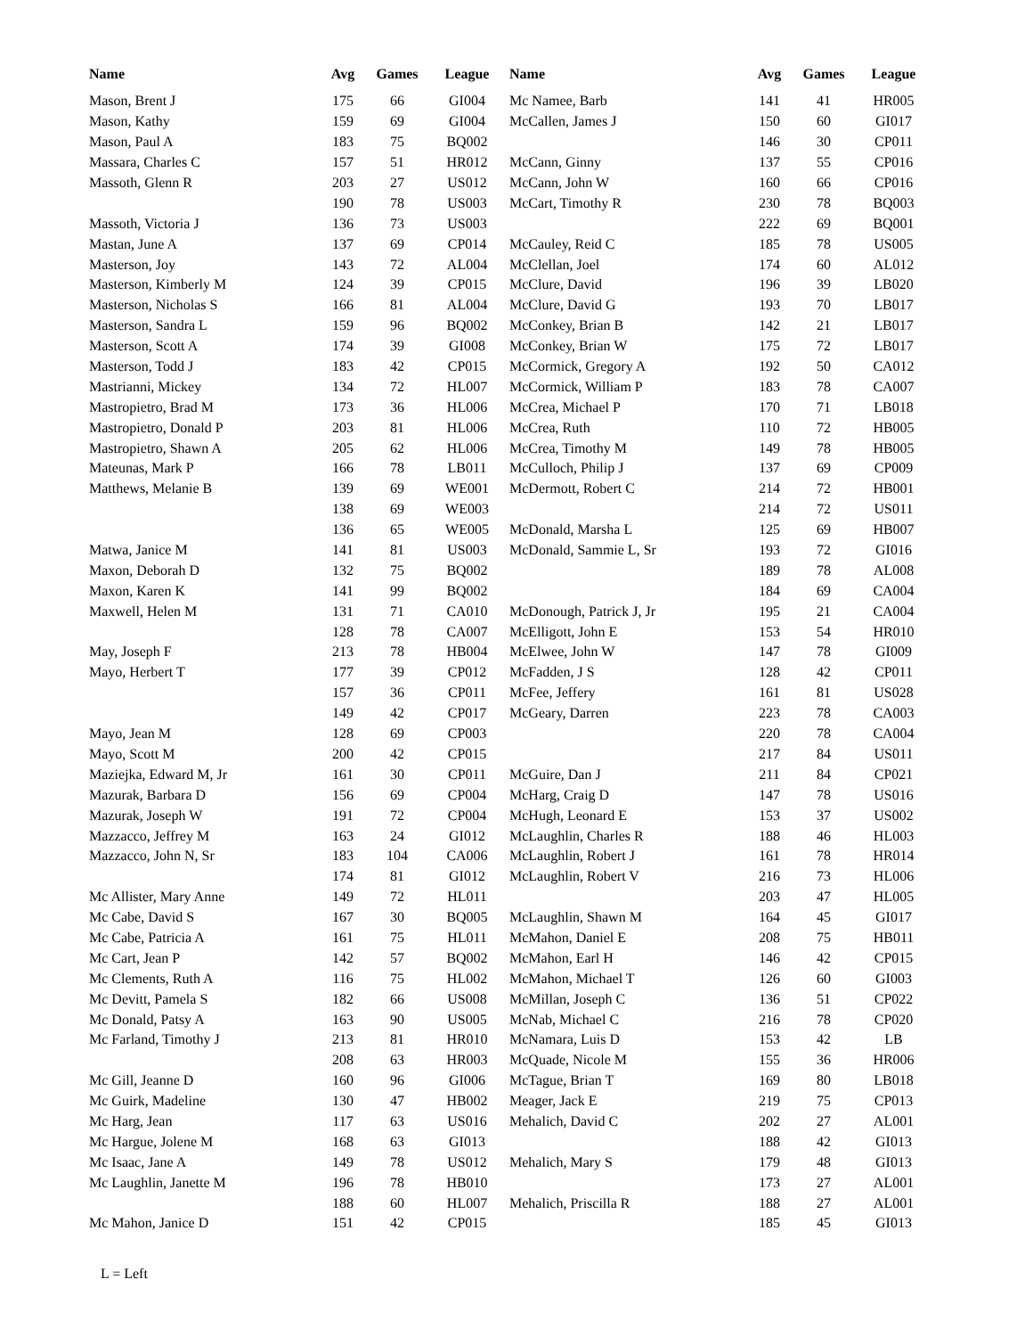| Name | Avg | Games | League | Name | Avg | Games | League |
| --- | --- | --- | --- | --- | --- | --- | --- |
| Mason, Brent J | 175 | 66 | GI004 | Mc Namee, Barb | 141 | 41 | HR005 |
| Mason, Kathy | 159 | 69 | GI004 | McCallen, James J | 150 | 60 | GI017 |
| Mason, Paul A | 183 | 75 | BQ002 | | 146 | 30 | CP011 |
| Massara, Charles C | 157 | 51 | HR012 | McCann, Ginny | 137 | 55 | CP016 |
| Massoth, Glenn R | 203 | 27 | US012 | McCann, John W | 160 | 66 | CP016 |
| | 190 | 78 | US003 | McCart, Timothy R | 230 | 78 | BQ003 |
| Massoth, Victoria J | 136 | 73 | US003 | | 222 | 69 | BQ001 |
| Mastan, June A | 137 | 69 | CP014 | McCauley, Reid C | 185 | 78 | US005 |
| Masterson, Joy | 143 | 72 | AL004 | McClellan, Joel | 174 | 60 | AL012 |
| Masterson, Kimberly M | 124 | 39 | CP015 | McClure, David | 196 | 39 | LB020 |
| Masterson, Nicholas S | 166 | 81 | AL004 | McClure, David G | 193 | 70 | LB017 |
| Masterson, Sandra L | 159 | 96 | BQ002 | McConkey, Brian B | 142 | 21 | LB017 |
| Masterson, Scott A | 174 | 39 | GI008 | McConkey, Brian W | 175 | 72 | LB017 |
| Masterson, Todd J | 183 | 42 | CP015 | McCormick, Gregory A | 192 | 50 | CA012 |
| Mastrianni, Mickey | 134 | 72 | HL007 | McCormick, William P | 183 | 78 | CA007 |
| Mastropietro, Brad M | 173 | 36 | HL006 | McCrea, Michael P | 170 | 71 | LB018 |
| Mastropietro, Donald P | 203 | 81 | HL006 | McCrea, Ruth | 110 | 72 | HB005 |
| Mastropietro, Shawn A | 205 | 62 | HL006 | McCrea, Timothy M | 149 | 78 | HB005 |
| Mateunas, Mark P | 166 | 78 | LB011 | McCulloch, Philip J | 137 | 69 | CP009 |
| Matthews, Melanie B | 139 | 69 | WE001 | McDermott, Robert C | 214 | 72 | HB001 |
| | 138 | 69 | WE003 | | 214 | 72 | US011 |
| | 136 | 65 | WE005 | McDonald, Marsha L | 125 | 69 | HB007 |
| Matwa, Janice M | 141 | 81 | US003 | McDonald, Sammie L, Sr | 193 | 72 | GI016 |
| Maxon, Deborah D | 132 | 75 | BQ002 | | 189 | 78 | AL008 |
| Maxon, Karen K | 141 | 99 | BQ002 | | 184 | 69 | CA004 |
| Maxwell, Helen M | 131 | 71 | CA010 | McDonough, Patrick J, Jr | 195 | 21 | CA004 |
| | 128 | 78 | CA007 | McElligott, John E | 153 | 54 | HR010 |
| May, Joseph F | 213 | 78 | HB004 | McElwee, John W | 147 | 78 | GI009 |
| Mayo, Herbert T | 177 | 39 | CP012 | McFadden, J S | 128 | 42 | CP011 |
| | 157 | 36 | CP011 | McFee, Jeffery | 161 | 81 | US028 |
| | 149 | 42 | CP017 | McGeary, Darren | 223 | 78 | CA003 |
| Mayo, Jean M | 128 | 69 | CP003 | | 220 | 78 | CA004 |
| Mayo, Scott M | 200 | 42 | CP015 | | 217 | 84 | US011 |
| Maziejka, Edward M, Jr | 161 | 30 | CP011 | McGuire, Dan J | 211 | 84 | CP021 |
| Mazurak, Barbara D | 156 | 69 | CP004 | McHarg, Craig D | 147 | 78 | US016 |
| Mazurak, Joseph W | 191 | 72 | CP004 | McHugh, Leonard E | 153 | 37 | US002 |
| Mazzacco, Jeffrey M | 163 | 24 | GI012 | McLaughlin, Charles R | 188 | 46 | HL003 |
| Mazzacco, John N, Sr | 183 | 104 | CA006 | McLaughlin, Robert J | 161 | 78 | HR014 |
| | 174 | 81 | GI012 | McLaughlin, Robert V | 216 | 73 | HL006 |
| Mc Allister, Mary Anne | 149 | 72 | HL011 | | 203 | 47 | HL005 |
| Mc Cabe, David S | 167 | 30 | BQ005 | McLaughlin, Shawn M | 164 | 45 | GI017 |
| Mc Cabe, Patricia A | 161 | 75 | HL011 | McMahon, Daniel E | 208 | 75 | HB011 |
| Mc Cart, Jean P | 142 | 57 | BQ002 | McMahon, Earl H | 146 | 42 | CP015 |
| Mc Clements, Ruth A | 116 | 75 | HL002 | McMahon, Michael T | 126 | 60 | GI003 |
| Mc Devitt, Pamela S | 182 | 66 | US008 | McMillan, Joseph C | 136 | 51 | CP022 |
| Mc Donald, Patsy A | 163 | 90 | US005 | McNab, Michael C | 216 | 78 | CP020 |
| Mc Farland, Timothy J | 213 | 81 | HR010 | McNamara, Luis D | 153 | 42 | LB |
| | 208 | 63 | HR003 | McQuade, Nicole M | 155 | 36 | HR006 |
| Mc Gill, Jeanne D | 160 | 96 | GI006 | McTague, Brian T | 169 | 80 | LB018 |
| Mc Guirk, Madeline | 130 | 47 | HB002 | Meager, Jack E | 219 | 75 | CP013 |
| Mc Harg, Jean | 117 | 63 | US016 | Mehalich, David C | 202 | 27 | AL001 |
| Mc Hargue, Jolene M | 168 | 63 | GI013 | | 188 | 42 | GI013 |
| Mc Isaac, Jane A | 149 | 78 | US012 | Mehalich, Mary S | 179 | 48 | GI013 |
| Mc Laughlin, Janette M | 196 | 78 | HB010 | | 173 | 27 | AL001 |
| | 188 | 60 | HL007 | Mehalich, Priscilla R | 188 | 27 | AL001 |
| Mc Mahon, Janice D | 151 | 42 | CP015 | | 185 | 45 | GI013 |
L = Left